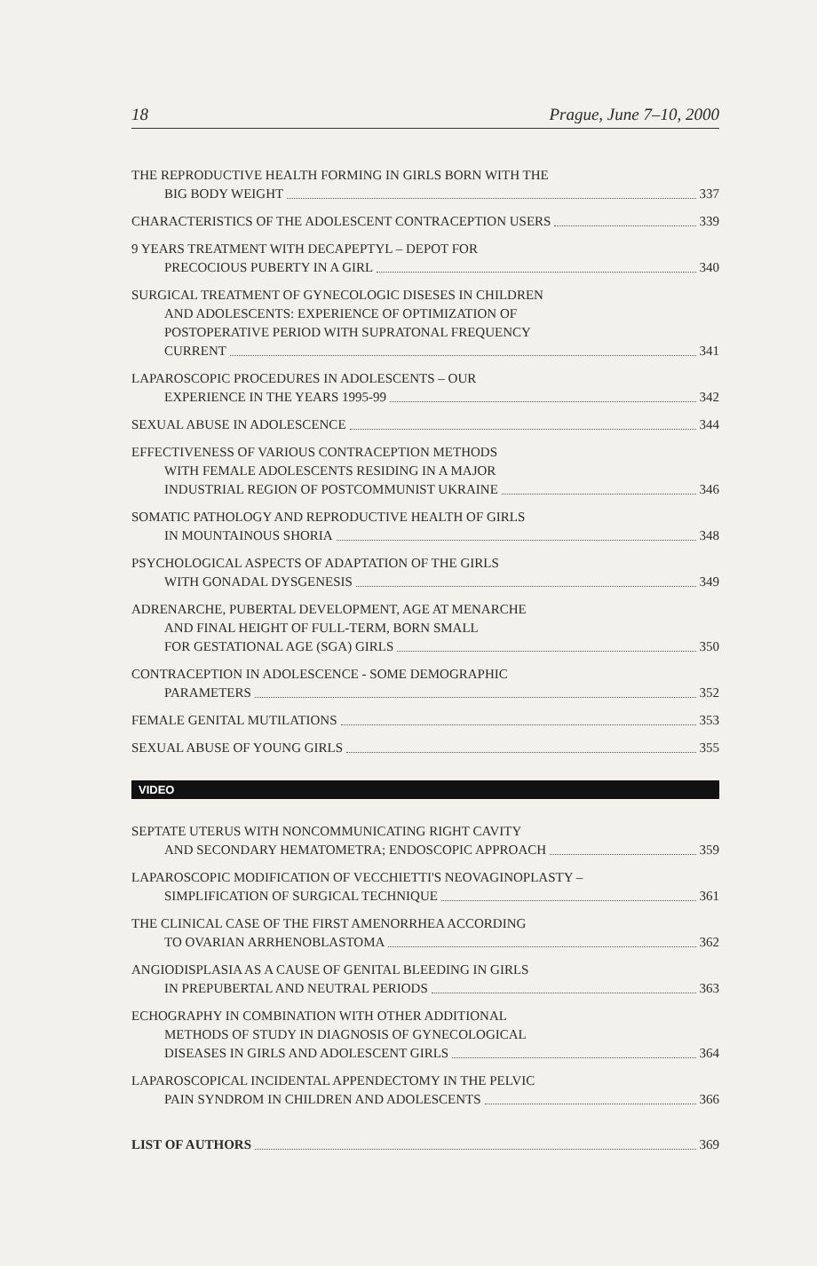18 Prague, June 7–10, 2000
THE REPRODUCTIVE HEALTH FORMING IN GIRLS BORN WITH THE
BIG BODY WEIGHT 337
CHARACTERISTICS OF THE ADOLESCENT CONTRACEPTION USERS 339
9 YEARS TREATMENT WITH DECAPEPTYL – DEPOT FOR
PRECOCIOUS PUBERTY IN A GIRL 340
SURGICAL TREATMENT OF GYNECOLOGIC DISESES IN CHILDREN
AND ADOLESCENTS: EXPERIENCE OF OPTIMIZATION OF
POSTOPERATIVE PERIOD WITH SUPRATONAL FREQUENCY
CURRENT 341
LAPAROSCOPIC PROCEDURES IN ADOLESCENTS – OUR
EXPERIENCE IN THE YEARS 1995-99 342
SEXUAL ABUSE IN ADOLESCENCE 344
EFFECTIVENESS OF VARIOUS CONTRACEPTION METHODS
WITH FEMALE ADOLESCENTS RESIDING IN A MAJOR
INDUSTRIAL REGION OF POSTCOMMUNIST UKRAINE 346
SOMATIC PATHOLOGY AND REPRODUCTIVE HEALTH OF GIRLS
IN MOUNTAINOUS SHORIA 348
PSYCHOLOGICAL ASPECTS OF ADAPTATION OF THE GIRLS
WITH GONADAL DYSGENESIS 349
ADRENARCHE, PUBERTAL DEVELOPMENT, AGE AT MENARCHE
AND FINAL HEIGHT OF FULL-TERM, BORN SMALL
FOR GESTATIONAL AGE (SGA) GIRLS 350
CONTRACEPTION IN ADOLESCENCE - SOME DEMOGRAPHIC
PARAMETERS 352
FEMALE GENITAL MUTILATIONS 353
SEXUAL ABUSE OF YOUNG GIRLS 355
VIDEO
SEPTATE UTERUS WITH NONCOMMUNICATING RIGHT CAVITY
AND SECONDARY HEMATOMETRA; ENDOSCOPIC APPROACH 359
LAPAROSCOPIC MODIFICATION OF VECCHIETTI'S NEOVAGINOPLASTY –
SIMPLIFICATION OF SURGICAL TECHNIQUE 361
THE CLINICAL CASE OF THE FIRST AMENORRHEA ACCORDING
TO OVARIAN ARRHENOBLASTOMA 362
ANGIODISPLASIA AS A CAUSE OF GENITAL BLEEDING IN GIRLS
IN PREPUBERTAL AND NEUTRAL PERIODS 363
ECHOGRAPHY IN COMBINATION WITH OTHER ADDITIONAL
METHODS OF STUDY IN DIAGNOSIS OF GYNECOLOGICAL
DISEASES IN GIRLS AND ADOLESCENT GIRLS 364
LAPAROSCOPICAL INCIDENTAL APPENDECTOMY IN THE PELVIC
PAIN SYNDROM IN CHILDREN AND ADOLESCENTS 366
LIST OF AUTHORS 369